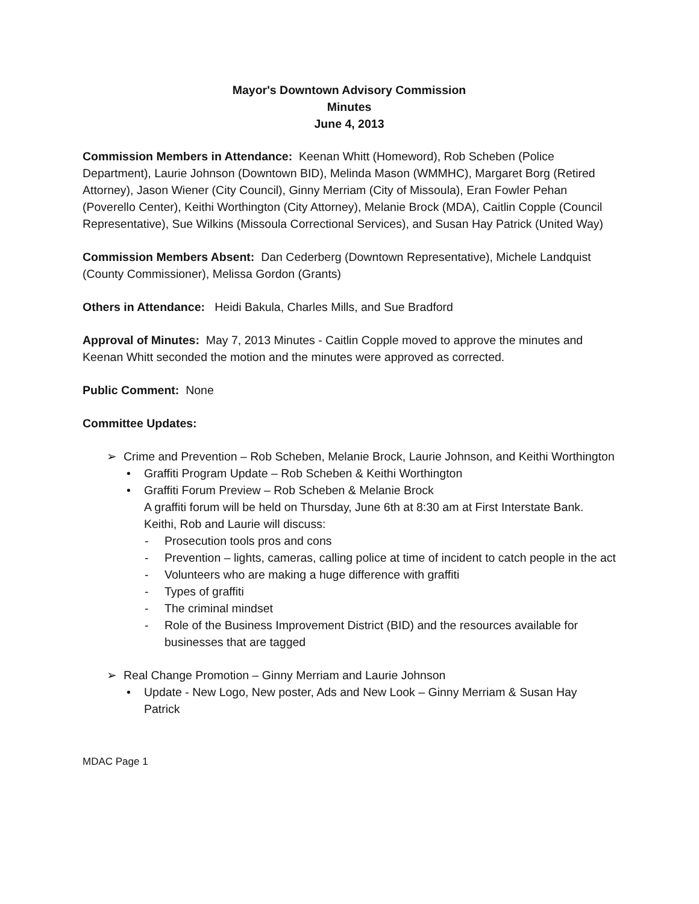Mayor's Downtown Advisory Commission
Minutes
June 4, 2013
Commission Members in Attendance: Keenan Whitt (Homeword), Rob Scheben (Police Department), Laurie Johnson (Downtown BID), Melinda Mason (WMMHC), Margaret Borg (Retired Attorney), Jason Wiener (City Council), Ginny Merriam (City of Missoula), Eran Fowler Pehan (Poverello Center), Keithi Worthington (City Attorney), Melanie Brock (MDA), Caitlin Copple (Council Representative), Sue Wilkins (Missoula Correctional Services), and Susan Hay Patrick (United Way)
Commission Members Absent: Dan Cederberg (Downtown Representative), Michele Landquist (County Commissioner), Melissa Gordon (Grants)
Others in Attendance: Heidi Bakula, Charles Mills, and Sue Bradford
Approval of Minutes: May 7, 2013 Minutes - Caitlin Copple moved to approve the minutes and Keenan Whitt seconded the motion and the minutes were approved as corrected.
Public Comment: None
Committee Updates:
➢ Crime and Prevention – Rob Scheben, Melanie Brock, Laurie Johnson, and Keithi Worthington
• Graffiti Program Update – Rob Scheben & Keithi Worthington
• Graffiti Forum Preview – Rob Scheben & Melanie Brock
A graffiti forum will be held on Thursday, June 6th at 8:30 am at First Interstate Bank. Keithi, Rob and Laurie will discuss:
- Prosecution tools pros and cons
- Prevention – lights, cameras, calling police at time of incident to catch people in the act
- Volunteers who are making a huge difference with graffiti
- Types of graffiti
- The criminal mindset
- Role of the Business Improvement District (BID) and the resources available for businesses that are tagged
➢ Real Change Promotion – Ginny Merriam and Laurie Johnson
• Update - New Logo, New poster, Ads and New Look – Ginny Merriam & Susan Hay Patrick
MDAC Page 1